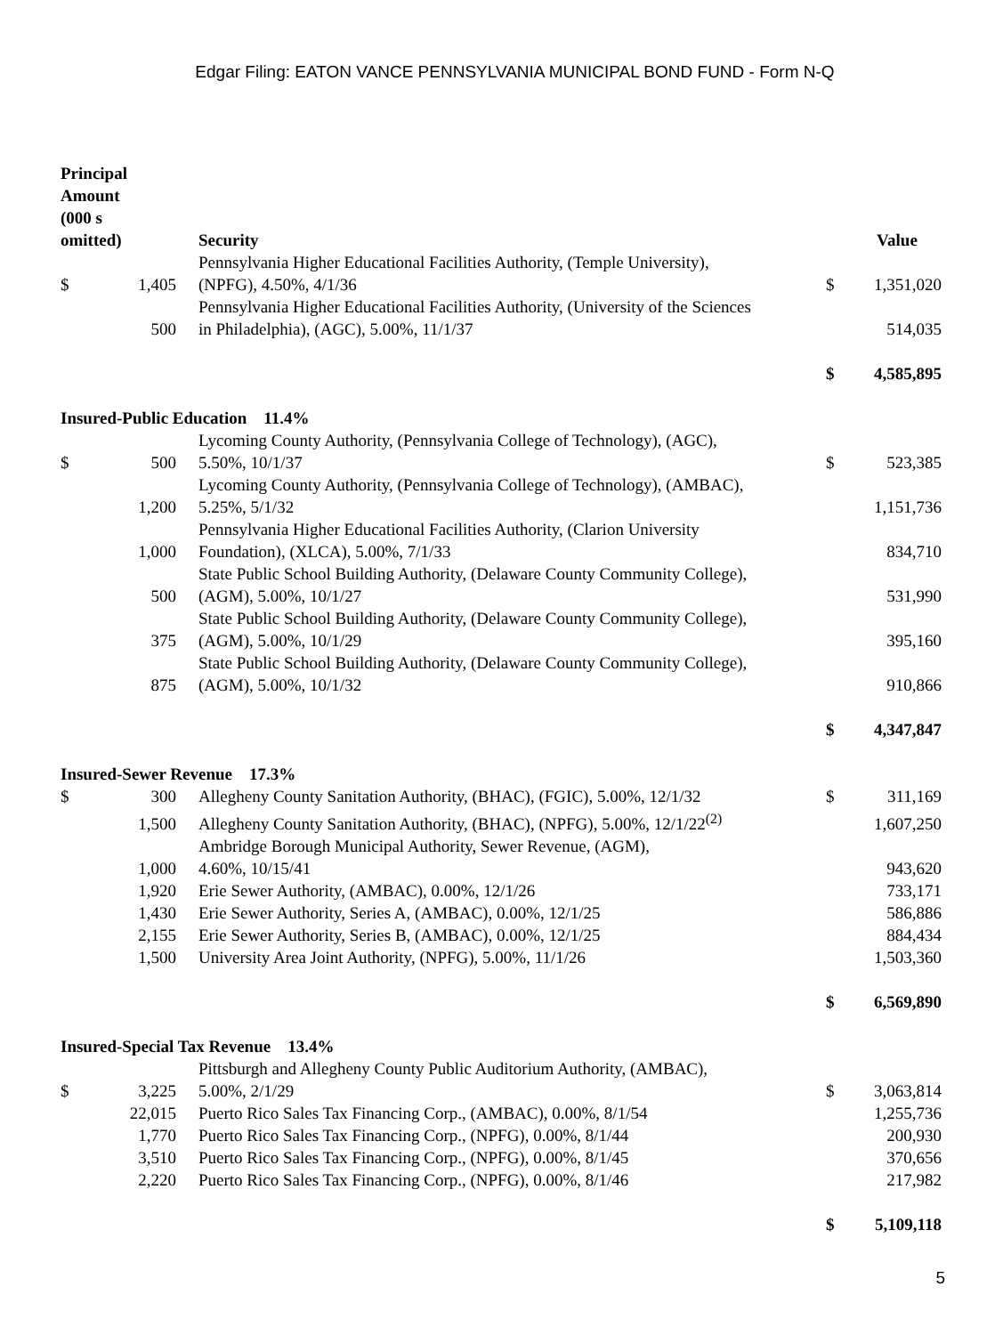Edgar Filing: EATON VANCE PENNSYLVANIA MUNICIPAL BOND FUND - Form N-Q
| Principal Amount (000 s omitted) | | Security | | Value |
| --- | --- | --- | --- | --- |
| $ | 1,405 | Pennsylvania Higher Educational Facilities Authority, (Temple University), (NPFG), 4.50%, 4/1/36 | $ | 1,351,020 |
| | 500 | Pennsylvania Higher Educational Facilities Authority, (University of the Sciences in Philadelphia), (AGC), 5.00%, 11/1/37 | | 514,035 |
| | | | $ | 4,585,895 |
| Insured-Public Education 11.4% | | | | |
| $ | 500 | Lycoming County Authority, (Pennsylvania College of Technology), (AGC), 5.50%, 10/1/37 | $ | 523,385 |
| | 1,200 | Lycoming County Authority, (Pennsylvania College of Technology), (AMBAC), 5.25%, 5/1/32 | | 1,151,736 |
| | 1,000 | Pennsylvania Higher Educational Facilities Authority, (Clarion University Foundation), (XLCA), 5.00%, 7/1/33 | | 834,710 |
| | 500 | State Public School Building Authority, (Delaware County Community College), (AGM), 5.00%, 10/1/27 | | 531,990 |
| | 375 | State Public School Building Authority, (Delaware County Community College), (AGM), 5.00%, 10/1/29 | | 395,160 |
| | 875 | State Public School Building Authority, (Delaware County Community College), (AGM), 5.00%, 10/1/32 | | 910,866 |
| | | | $ | 4,347,847 |
| Insured-Sewer Revenue 17.3% | | | | |
| $ | 300 | Allegheny County Sanitation Authority, (BHAC), (FGIC), 5.00%, 12/1/32 | $ | 311,169 |
| | 1,500 | Allegheny County Sanitation Authority, (BHAC), (NPFG), 5.00%, 12/1/22<sup>(2)</sup> | | 1,607,250 |
| | 1,000 | Ambridge Borough Municipal Authority, Sewer Revenue, (AGM), 4.60%, 10/15/41 | | 943,620 |
| | 1,920 | Erie Sewer Authority, (AMBAC), 0.00%, 12/1/26 | | 733,171 |
| | 1,430 | Erie Sewer Authority, Series A, (AMBAC), 0.00%, 12/1/25 | | 586,886 |
| | 2,155 | Erie Sewer Authority, Series B, (AMBAC), 0.00%, 12/1/25 | | 884,434 |
| | 1,500 | University Area Joint Authority, (NPFG), 5.00%, 11/1/26 | | 1,503,360 |
| | | | $ | 6,569,890 |
| Insured-Special Tax Revenue 13.4% | | | | |
| $ | 3,225 | Pittsburgh and Allegheny County Public Auditorium Authority, (AMBAC), 5.00%, 2/1/29 | $ | 3,063,814 |
| | 22,015 | Puerto Rico Sales Tax Financing Corp., (AMBAC), 0.00%, 8/1/54 | | 1,255,736 |
| | 1,770 | Puerto Rico Sales Tax Financing Corp., (NPFG), 0.00%, 8/1/44 | | 200,930 |
| | 3,510 | Puerto Rico Sales Tax Financing Corp., (NPFG), 0.00%, 8/1/45 | | 370,656 |
| | 2,220 | Puerto Rico Sales Tax Financing Corp., (NPFG), 0.00%, 8/1/46 | | 217,982 |
| | | | $ | 5,109,118 |
5